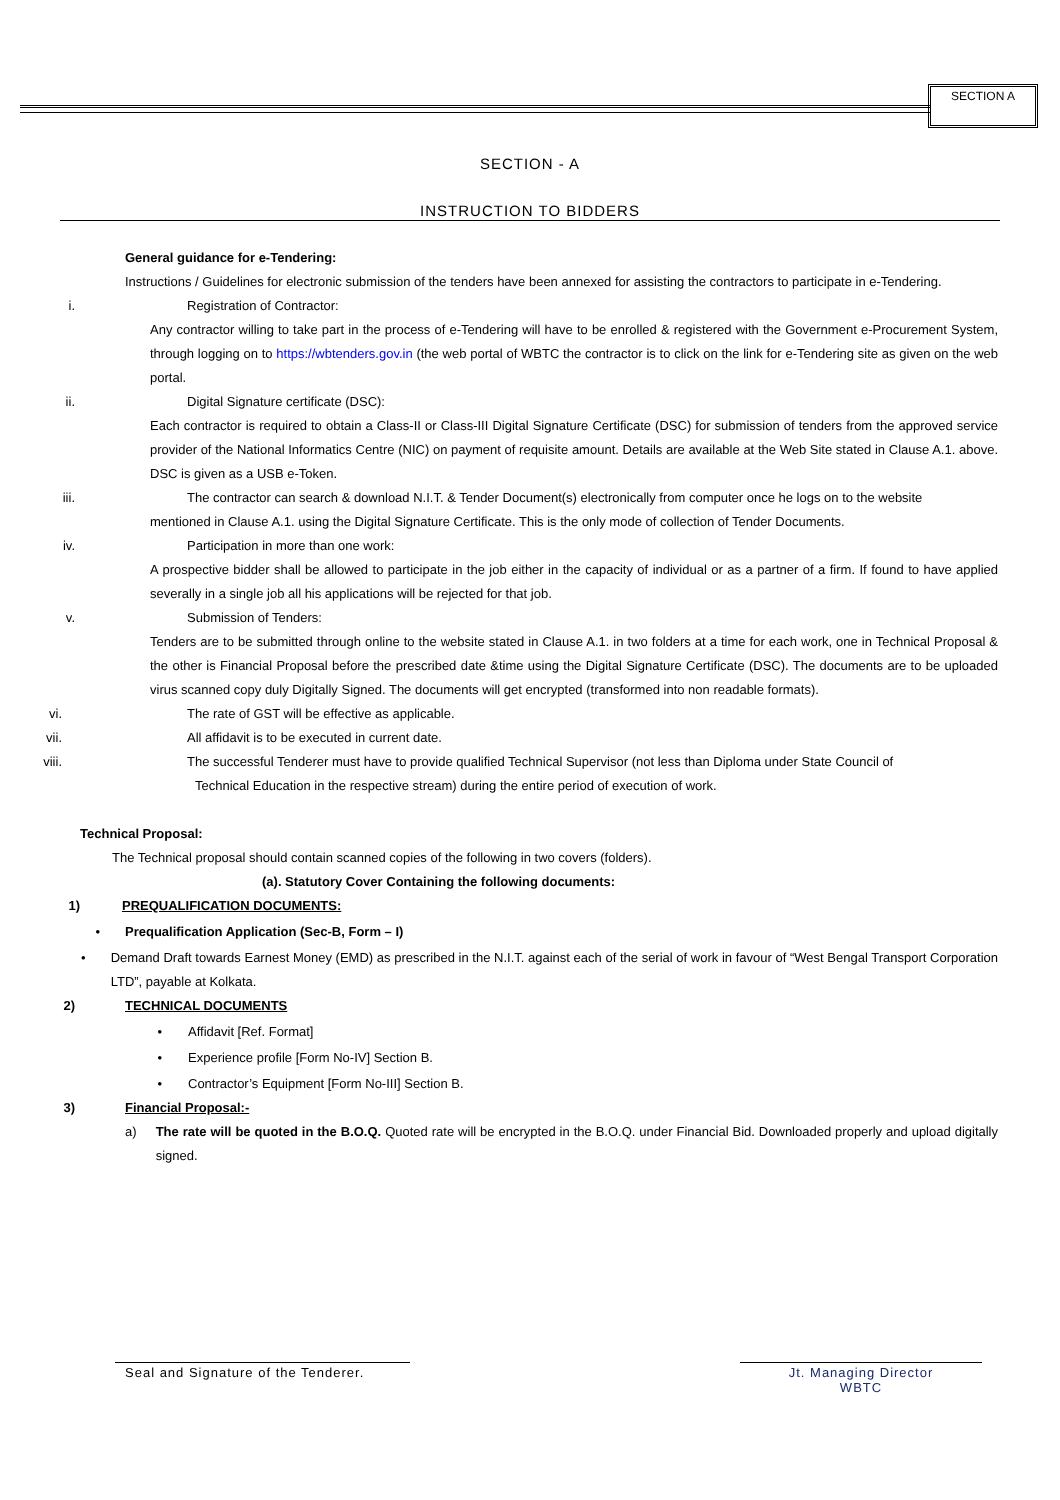SECTION A
SECTION - A
INSTRUCTION TO BIDDERS
General guidance for e-Tendering:
Instructions / Guidelines for electronic submission of the tenders have been annexed for assisting the contractors to participate in e-Tendering.
i. Registration of Contractor:
Any contractor willing to take part in the process of e-Tendering will have to be enrolled & registered with the Government e-Procurement System, through logging on to https://wbtenders.gov.in (the web portal of WBTC the contractor is to click on the link for e-Tendering site as given on the web portal.
ii. Digital Signature certificate (DSC):
Each contractor is required to obtain a Class-II or Class-III Digital Signature Certificate (DSC) for submission of tenders from the approved service provider of the National Informatics Centre (NIC) on payment of requisite amount. Details are available at the Web Site stated in Clause A.1. above. DSC is given as a USB e-Token.
iii. The contractor can search & download N.I.T. & Tender Document(s) electronically from computer once he logs on to the website
mentioned in Clause A.1. using the Digital Signature Certificate. This is the only mode of collection of Tender Documents.
iv. Participation in more than one work:
A prospective bidder shall be allowed to participate in the job either in the capacity of individual or as a partner of a firm. If found to have applied severally in a single job all his applications will be rejected for that job.
v. Submission of Tenders:
Tenders are to be submitted through online to the website stated in Clause A.1. in two folders at a time for each work, one in Technical Proposal & the other is Financial Proposal before the prescribed date &time using the Digital Signature Certificate (DSC). The documents are to be uploaded virus scanned copy duly Digitally Signed. The documents will get encrypted (transformed into non readable formats).
vi. The rate of GST will be effective as applicable.
vii. All affidavit is to be executed in current date.
viii. The successful Tenderer must have to provide qualified Technical Supervisor (not less than Diploma under State Council of
Technical Education in the respective stream) during the entire period of execution of work.
Technical Proposal:
The Technical proposal should contain scanned copies of the following in two covers (folders).
(a). Statutory Cover Containing the following documents:
1) PREQUALIFICATION DOCUMENTS:
• Prequalification Application (Sec-B, Form – I)
• Demand Draft towards Earnest Money (EMD) as prescribed in the N.I.T. against each of the serial of work in favour of “West Bengal Transport Corporation LTD”, payable at Kolkata.
2) TECHNICAL DOCUMENTS
• Affidavit [Ref. Format]
• Experience profile [Form No-IV] Section B.
• Contractor’s Equipment [Form No-III] Section B.
3) Financial Proposal:-
a) The rate will be quoted in the B.O.Q. Quoted rate will be encrypted in the B.O.Q. under Financial Bid. Downloaded properly and upload digitally signed.
Seal and Signature of the Tenderer.
Jt. Managing Director
WBTC